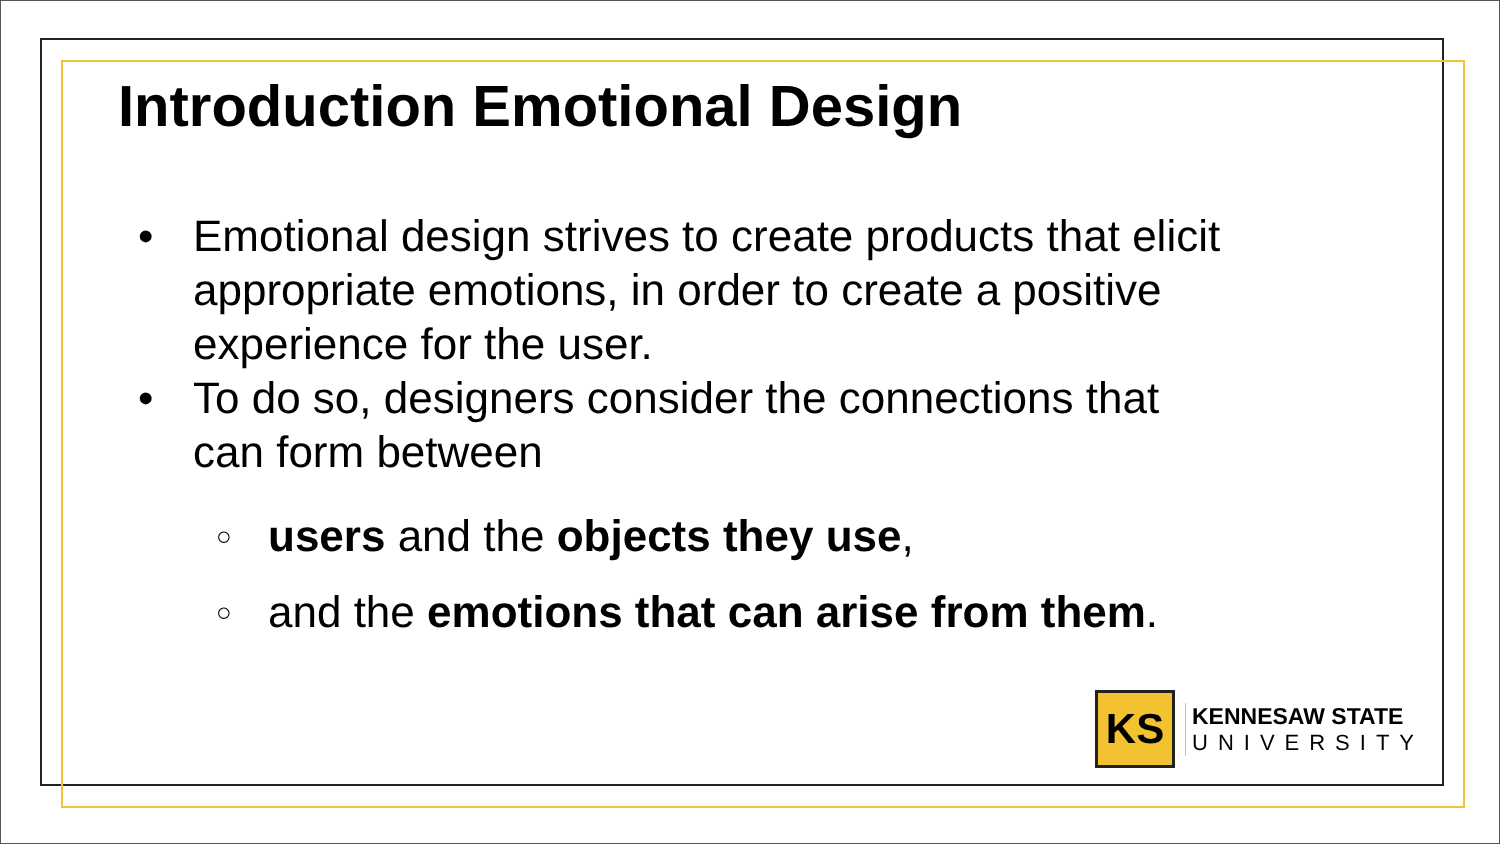Introduction Emotional Design
• Emotional design strives to create products that elicit appropriate emotions, in order to create a positive experience for the user.
• To do so, designers consider the connections that can form between
○ users and the objects they use,
○ and the emotions that can arise from them.
KS
KENNESAW STATE
UNIVERSITY